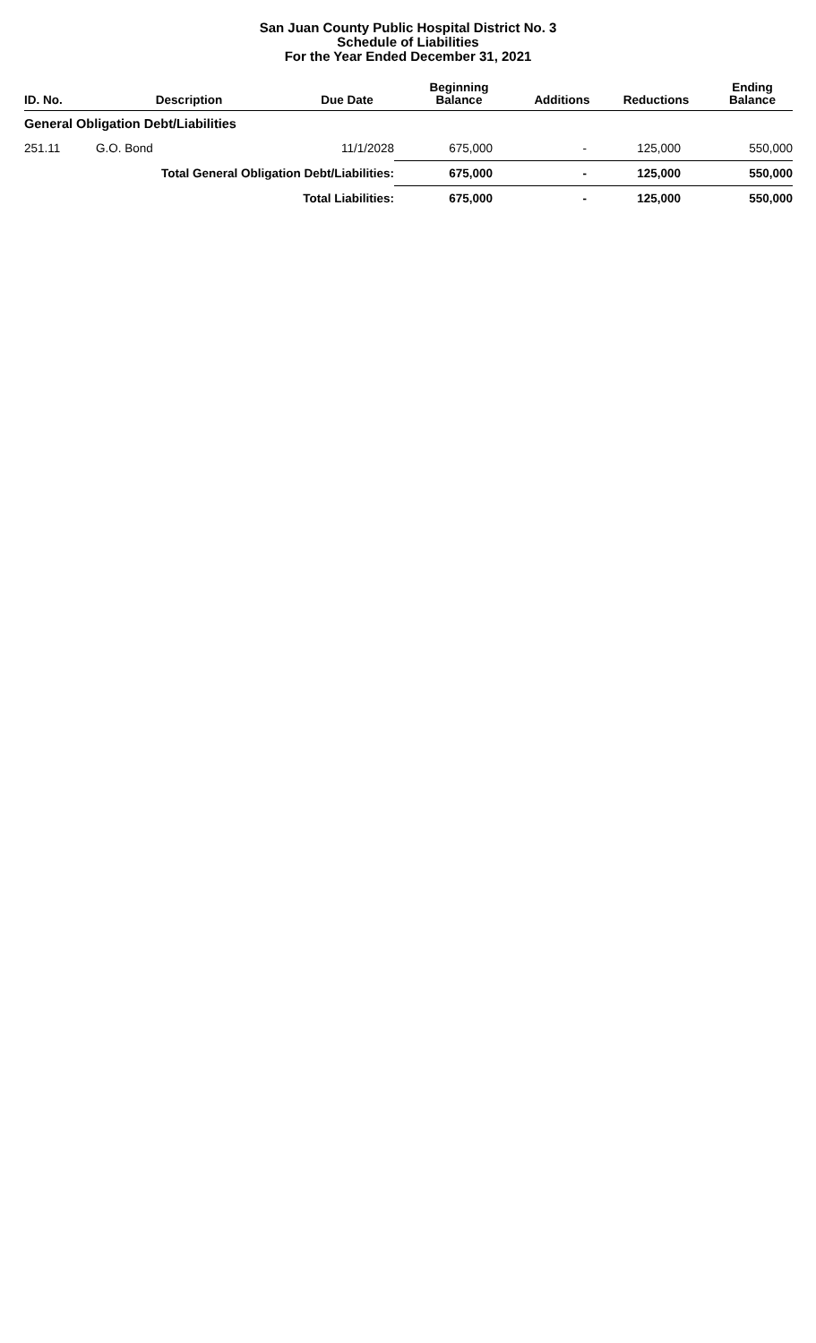San Juan County Public Hospital District No. 3
Schedule of Liabilities
For the Year Ended December 31, 2021
| ID. No. | Description | Due Date | Beginning Balance | Additions | Reductions | Ending Balance |
| --- | --- | --- | --- | --- | --- | --- |
| General Obligation Debt/Liabilities | | | | | | |
| 251.11 | G.O. Bond | 11/1/2028 | 675,000 | - | 125,000 | 550,000 |
| Total General Obligation Debt/Liabilities: | | | 675,000 | - | 125,000 | 550,000 |
| Total Liabilities: | | | 675,000 | - | 125,000 | 550,000 |